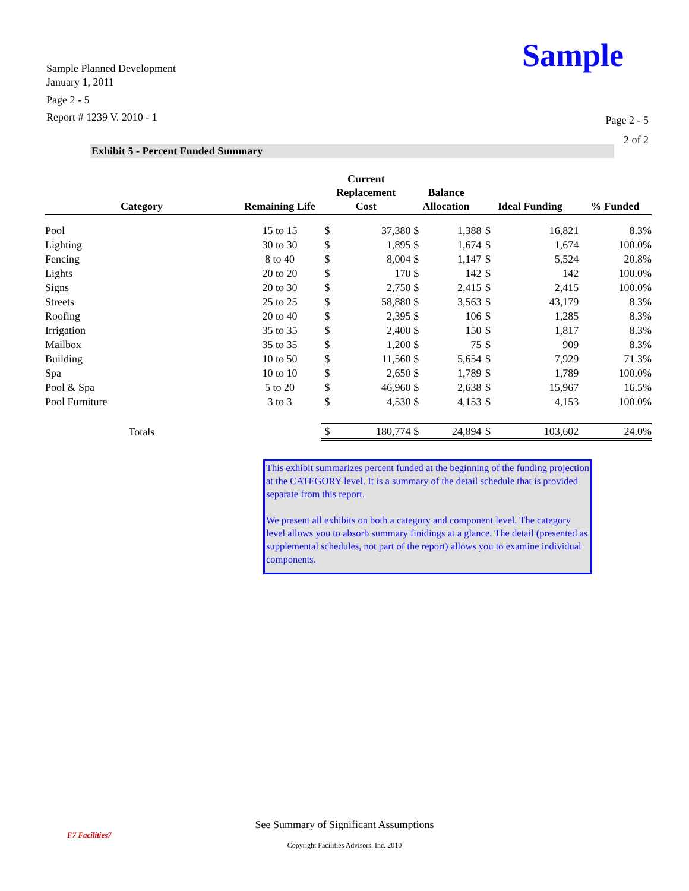Sample Planned Development
January 1, 2011
Page 2 - 5
Report # 1239 V. 2010 - 1
Sample
Page 2 - 5
2 of 2
Exhibit 5 - Percent Funded Summary
| Category | Remaining Life | Current Replacement Cost | | Balance Allocation | | Ideal Funding | | % Funded |
| --- | --- | --- | --- | --- | --- | --- | --- | --- |
| Pool | 15 to 15 | $ | 37,380 | $ | 1,388 | $ | 16,821 | 8.3% |
| Lighting | 30 to 30 | $ | 1,895 | $ | 1,674 | $ | 1,674 | 100.0% |
| Fencing | 8 to 40 | $ | 8,004 | $ | 1,147 | $ | 5,524 | 20.8% |
| Lights | 20 to 20 | $ | 170 | $ | 142 | $ | 142 | 100.0% |
| Signs | 20 to 30 | $ | 2,750 | $ | 2,415 | $ | 2,415 | 100.0% |
| Streets | 25 to 25 | $ | 58,880 | $ | 3,563 | $ | 43,179 | 8.3% |
| Roofing | 20 to 40 | $ | 2,395 | $ | 106 | $ | 1,285 | 8.3% |
| Irrigation | 35 to 35 | $ | 2,400 | $ | 150 | $ | 1,817 | 8.3% |
| Mailbox | 35 to 35 | $ | 1,200 | $ | 75 | $ | 909 | 8.3% |
| Building | 10 to 50 | $ | 11,560 | $ | 5,654 | $ | 7,929 | 71.3% |
| Spa | 10 to 10 | $ | 2,650 | $ | 1,789 | $ | 1,789 | 100.0% |
| Pool & Spa | 5 to 20 | $ | 46,960 | $ | 2,638 | $ | 15,967 | 16.5% |
| Pool Furniture | 3 to 3 | $ | 4,530 | $ | 4,153 | $ | 4,153 | 100.0% |
| Totals | | $ | 180,774 | $ | 24,894 | $ | 103,602 | 24.0% |
This exhibit summarizes percent funded at the beginning of the funding projection at the CATEGORY level. It is a summary of the detail schedule that is provided separate from this report.
We present all exhibits on both a category and component level. The category level allows you to absorb summary finidings at a glance. The detail (presented as supplemental schedules, not part of the report) allows you to examine individual components.
F7 Facilities7
See Summary of Significant Assumptions
Copyright Facilities Advisors, Inc. 2010